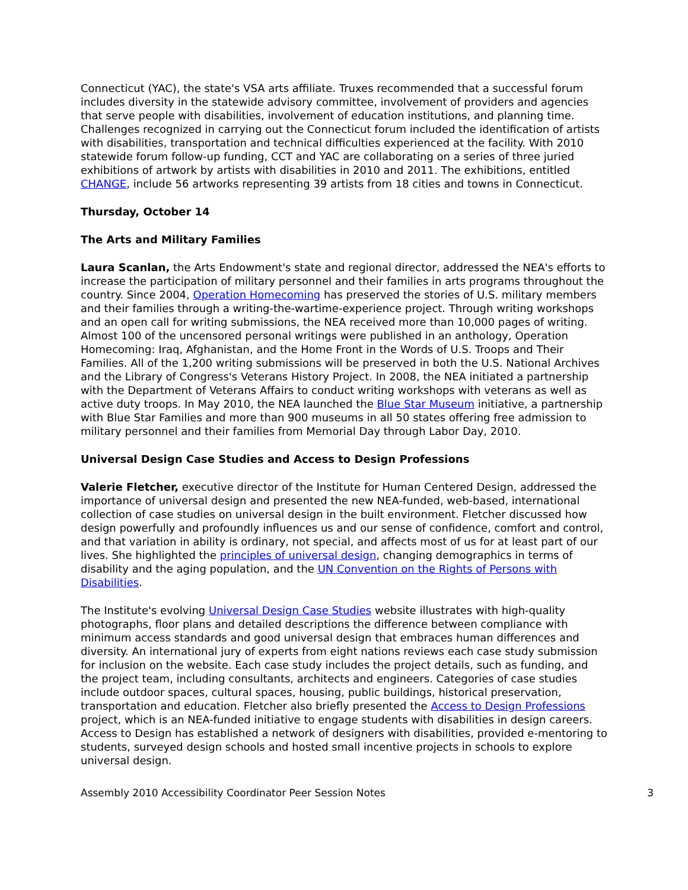Connecticut (YAC), the state's VSA arts affiliate. Truxes recommended that a successful forum includes diversity in the statewide advisory committee, involvement of providers and agencies that serve people with disabilities, involvement of education institutions, and planning time. Challenges recognized in carrying out the Connecticut forum included the identification of artists with disabilities, transportation and technical difficulties experienced at the facility. With 2010 statewide forum follow-up funding, CCT and YAC are collaborating on a series of three juried exhibitions of artwork by artists with disabilities in 2010 and 2011. The exhibitions, entitled CHANGE, include 56 artworks representing 39 artists from 18 cities and towns in Connecticut.
Thursday, October 14
The Arts and Military Families
Laura Scanlan, the Arts Endowment's state and regional director, addressed the NEA's efforts to increase the participation of military personnel and their families in arts programs throughout the country. Since 2004, Operation Homecoming has preserved the stories of U.S. military members and their families through a writing-the-wartime-experience project. Through writing workshops and an open call for writing submissions, the NEA received more than 10,000 pages of writing. Almost 100 of the uncensored personal writings were published in an anthology, Operation Homecoming: Iraq, Afghanistan, and the Home Front in the Words of U.S. Troops and Their Families. All of the 1,200 writing submissions will be preserved in both the U.S. National Archives and the Library of Congress's Veterans History Project. In 2008, the NEA initiated a partnership with the Department of Veterans Affairs to conduct writing workshops with veterans as well as active duty troops. In May 2010, the NEA launched the Blue Star Museum initiative, a partnership with Blue Star Families and more than 900 museums in all 50 states offering free admission to military personnel and their families from Memorial Day through Labor Day, 2010.
Universal Design Case Studies and Access to Design Professions
Valerie Fletcher, executive director of the Institute for Human Centered Design, addressed the importance of universal design and presented the new NEA-funded, web-based, international collection of case studies on universal design in the built environment. Fletcher discussed how design powerfully and profoundly influences us and our sense of confidence, comfort and control, and that variation in ability is ordinary, not special, and affects most of us for at least part of our lives. She highlighted the principles of universal design, changing demographics in terms of disability and the aging population, and the UN Convention on the Rights of Persons with Disabilities.
The Institute's evolving Universal Design Case Studies website illustrates with high-quality photographs, floor plans and detailed descriptions the difference between compliance with minimum access standards and good universal design that embraces human differences and diversity. An international jury of experts from eight nations reviews each case study submission for inclusion on the website. Each case study includes the project details, such as funding, and the project team, including consultants, architects and engineers. Categories of case studies include outdoor spaces, cultural spaces, housing, public buildings, historical preservation, transportation and education. Fletcher also briefly presented the Access to Design Professions project, which is an NEA-funded initiative to engage students with disabilities in design careers. Access to Design has established a network of designers with disabilities, provided e-mentoring to students, surveyed design schools and hosted small incentive projects in schools to explore universal design.
Assembly 2010 Accessibility Coordinator Peer Session Notes 3